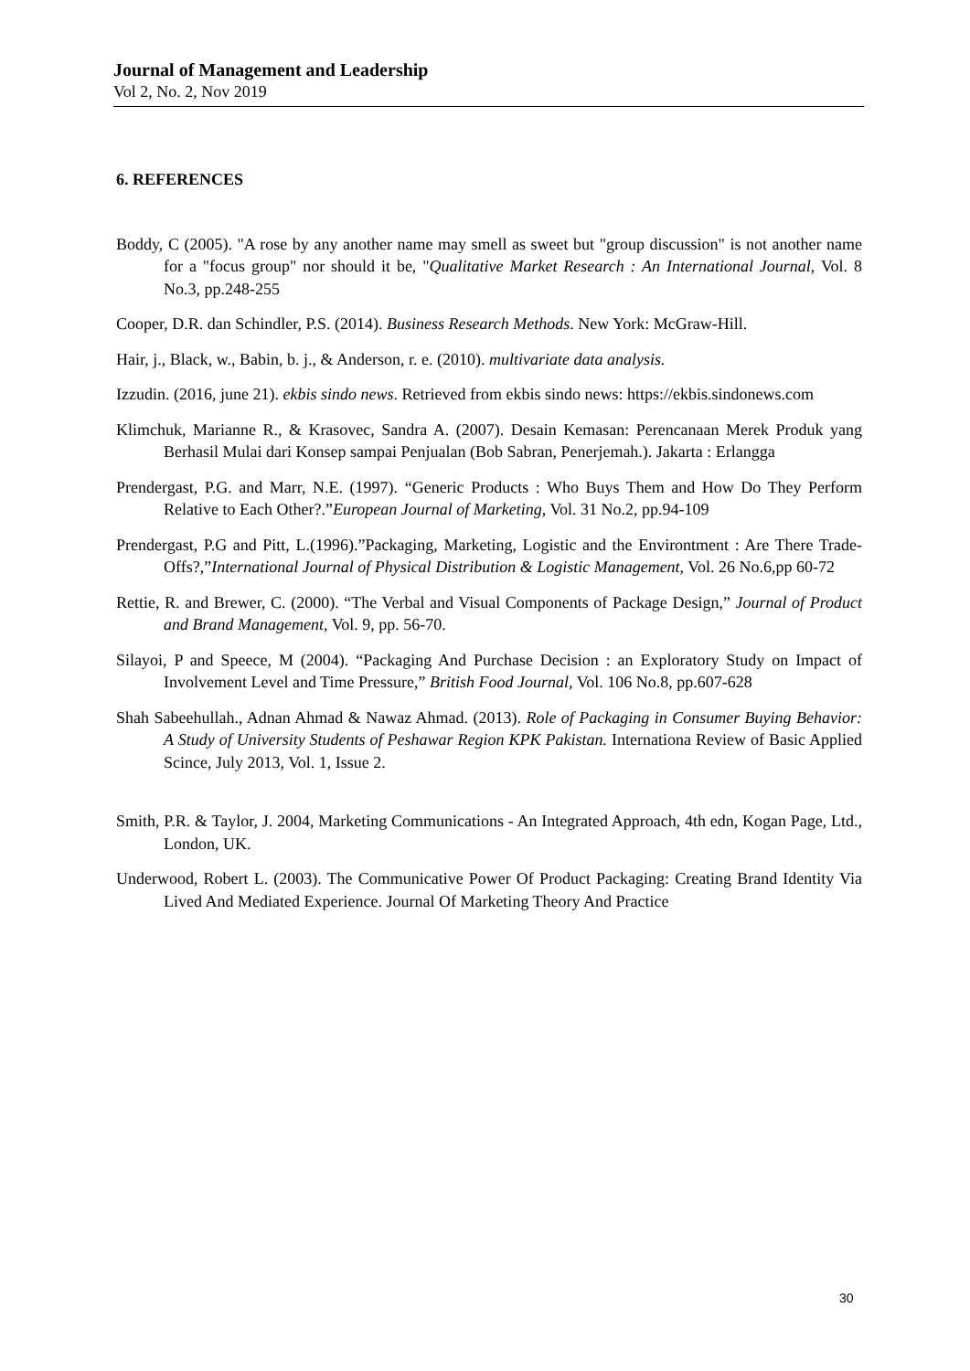Journal of Management and Leadership
Vol 2, No. 2, Nov 2019
6. REFERENCES
Boddy, C (2005). "A rose by any another name may smell as sweet but "group discussion" is not another name for a "focus group" nor should it be, "Qualitative Market Research : An International Journal, Vol. 8 No.3, pp.248-255
Cooper, D.R. dan Schindler, P.S. (2014). Business Research Methods. New York: McGraw-Hill.
Hair, j., Black, w., Babin, b. j., & Anderson, r. e. (2010). multivariate data analysis.
Izzudin. (2016, june 21). ekbis sindo news. Retrieved from ekbis sindo news: https://ekbis.sindonews.com
Klimchuk, Marianne R., & Krasovec, Sandra A. (2007). Desain Kemasan: Perencanaan Merek Produk yang Berhasil Mulai dari Konsep sampai Penjualan (Bob Sabran, Penerjemah.). Jakarta : Erlangga
Prendergast, P.G. and Marr, N.E. (1997). “Generic Products : Who Buys Them and How Do They Perform Relative to Each Other?.”European Journal of Marketing, Vol. 31 No.2, pp.94-109
Prendergast, P.G and Pitt, L.(1996).”Packaging, Marketing, Logistic and the Environtment : Are There Trade-Offs?,”International Journal of Physical Distribution & Logistic Management, Vol. 26 No.6,pp 60-72
Rettie, R. and Brewer, C. (2000). “The Verbal and Visual Components of Package Design,” Journal of Product and Brand Management, Vol. 9, pp. 56-70.
Silayoi, P and Speece, M (2004). “Packaging And Purchase Decision : an Exploratory Study on Impact of Involvement Level and Time Pressure,” British Food Journal, Vol. 106 No.8, pp.607-628
Shah Sabeehullah., Adnan Ahmad & Nawaz Ahmad. (2013). Role of Packaging in Consumer Buying Behavior: A Study of University Students of Peshawar Region KPK Pakistan. Internationa Review of Basic Applied Scince, July 2013, Vol. 1, Issue 2.
Smith, P.R. & Taylor, J. 2004, Marketing Communications - An Integrated Approach, 4th edn, Kogan Page, Ltd., London, UK.
Underwood, Robert L. (2003). The Communicative Power Of Product Packaging: Creating Brand Identity Via Lived And Mediated Experience. Journal Of Marketing Theory And Practice
30